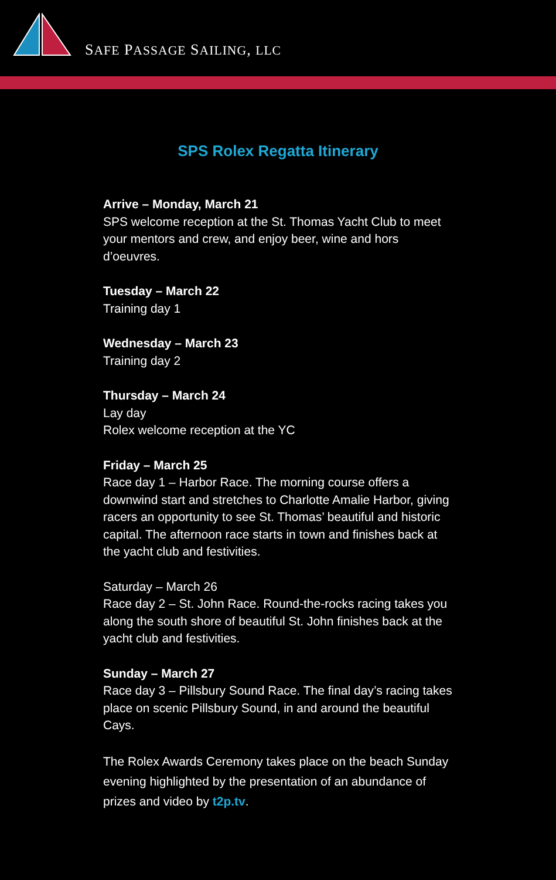SAFE PASSAGE SAILING, LLC
SPS Rolex Regatta Itinerary
Arrive – Monday, March 21
SPS welcome reception at the St. Thomas Yacht Club to meet your mentors and crew, and enjoy beer, wine and hors d’oeuvres.
Tuesday – March 22
Training day 1
Wednesday – March 23
Training day 2
Thursday – March 24
Lay day
Rolex welcome reception at the YC
Friday – March 25
Race day 1 – Harbor Race. The morning course offers a downwind start and stretches to Charlotte Amalie Harbor, giving racers an opportunity to see St. Thomas’ beautiful and historic capital. The afternoon race starts in town and finishes back at the yacht club and festivities.
Saturday – March 26
Race day 2 – St. John Race. Round-the-rocks racing takes you along the south shore of beautiful St. John finishes back at the yacht club and festivities.
Sunday – March 27
Race day 3 – Pillsbury Sound Race. The final day’s racing takes place on scenic Pillsbury Sound, in and around the beautiful Cays.
The Rolex Awards Ceremony takes place on the beach Sunday evening highlighted by the presentation of an abundance of prizes and video by t2p.tv.